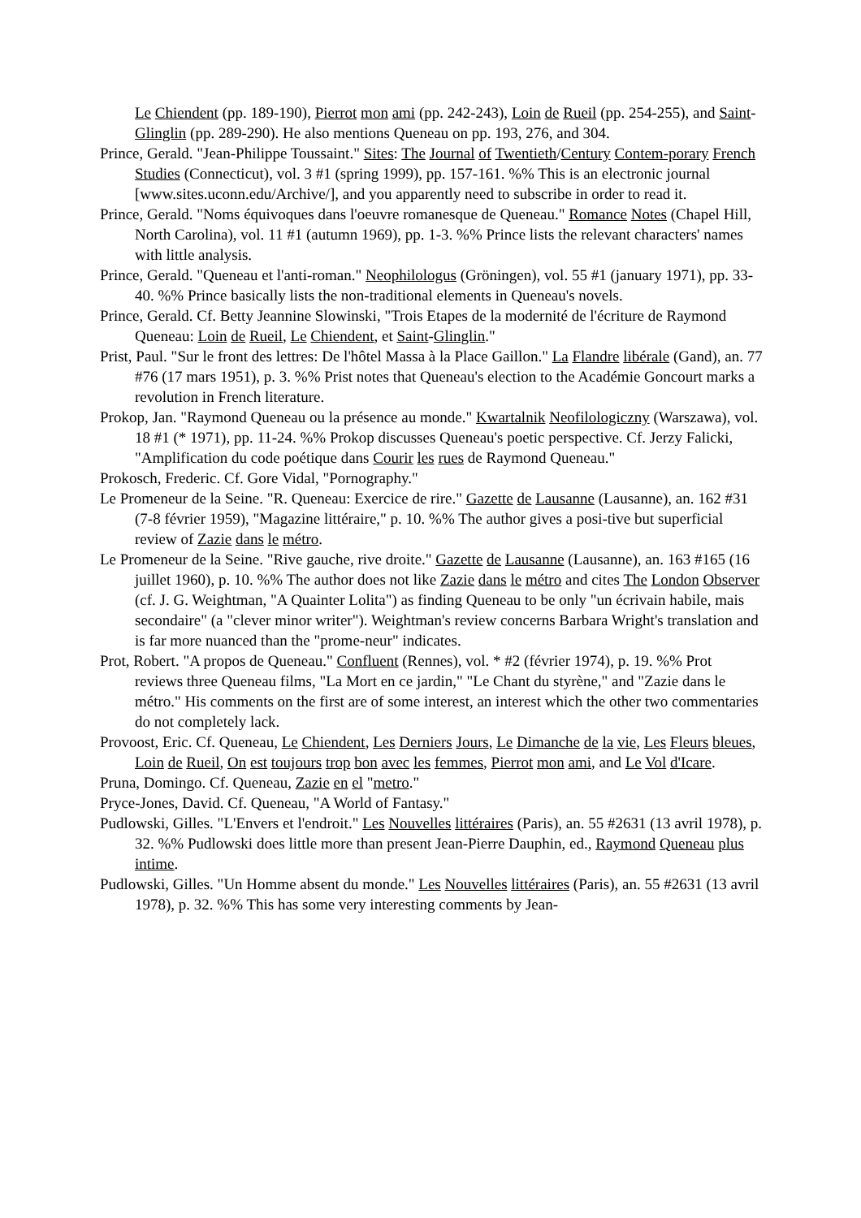Le Chiendent (pp. 189-190), Pierrot mon ami (pp. 242-243), Loin de Rueil (pp. 254-255), and Saint-Glinglin (pp. 289-290). He also mentions Queneau on pp. 193, 276, and 304.
Prince, Gerald. "Jean-Philippe Toussaint." Sites: The Journal of Twentieth/Century Contem-porary French Studies (Connecticut), vol. 3 #1 (spring 1999), pp. 157-161. %% This is an electronic journal [www.sites.uconn.edu/Archive/], and you apparently need to subscribe in order to read it.
Prince, Gerald. "Noms équivoques dans l'oeuvre romanesque de Queneau." Romance Notes (Chapel Hill, North Carolina), vol. 11 #1 (autumn 1969), pp. 1-3. %% Prince lists the relevant characters' names with little analysis.
Prince, Gerald. "Queneau et l'anti-roman." Neophilologus (Gröningen), vol. 55 #1 (january 1971), pp. 33-40. %% Prince basically lists the non-traditional elements in Queneau's novels.
Prince, Gerald. Cf. Betty Jeannine Slowinski, "Trois Etapes de la modernité de l'écriture de Raymond Queneau: Loin de Rueil, Le Chiendent, et Saint-Glinglin."
Prist, Paul. "Sur le front des lettres: De l'hôtel Massa à la Place Gaillon." La Flandre libérale (Gand), an. 77 #76 (17 mars 1951), p. 3. %% Prist notes that Queneau's election to the Académie Goncourt marks a revolution in French literature.
Prokop, Jan. "Raymond Queneau ou la présence au monde." Kwartalnik Neofilologiczny (Warszawa), vol. 18 #1 (* 1971), pp. 11-24. %% Prokop discusses Queneau's poetic perspective. Cf. Jerzy Falicki, "Amplification du code poétique dans Courir les rues de Raymond Queneau."
Prokosch, Frederic. Cf. Gore Vidal, "Pornography."
Le Promeneur de la Seine. "R. Queneau: Exercice de rire." Gazette de Lausanne (Lausanne), an. 162 #31 (7-8 février 1959), "Magazine littéraire," p. 10. %% The author gives a posi-tive but superficial review of Zazie dans le métro.
Le Promeneur de la Seine. "Rive gauche, rive droite." Gazette de Lausanne (Lausanne), an. 163 #165 (16 juillet 1960), p. 10. %% The author does not like Zazie dans le métro and cites The London Observer (cf. J. G. Weightman, "A Quainter Lolita") as finding Queneau to be only "un écrivain habile, mais secondaire" (a "clever minor writer"). Weightman's review concerns Barbara Wright's translation and is far more nuanced than the "prome-neur" indicates.
Prot, Robert. "A propos de Queneau." Confluent (Rennes), vol. * #2 (février 1974), p. 19. %% Prot reviews three Queneau films, "La Mort en ce jardin," "Le Chant du styrène," and "Zazie dans le métro." His comments on the first are of some interest, an interest which the other two commentaries do not completely lack.
Provoost, Eric. Cf. Queneau, Le Chiendent, Les Derniers Jours, Le Dimanche de la vie, Les Fleurs bleues, Loin de Rueil, On est toujours trop bon avec les femmes, Pierrot mon ami, and Le Vol d'Icare.
Pruna, Domingo. Cf. Queneau, Zazie en el "metro."
Pryce-Jones, David. Cf. Queneau, "A World of Fantasy."
Pudlowski, Gilles. "L'Envers et l'endroit." Les Nouvelles littéraires (Paris), an. 55 #2631 (13 avril 1978), p. 32. %% Pudlowski does little more than present Jean-Pierre Dauphin, ed., Raymond Queneau plus intime.
Pudlowski, Gilles. "Un Homme absent du monde." Les Nouvelles littéraires (Paris), an. 55 #2631 (13 avril 1978), p. 32. %% This has some very interesting comments by Jean-